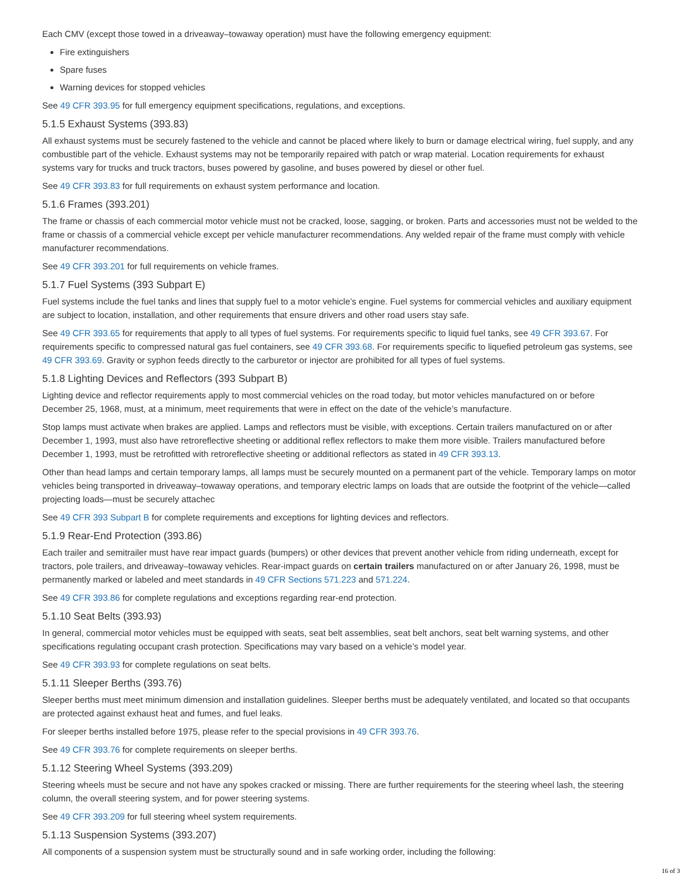Each CMV (except those towed in a driveaway–towaway operation) must have the following emergency equipment:
Fire extinguishers
Spare fuses
Warning devices for stopped vehicles
See 49 CFR 393.95 for full emergency equipment specifications, regulations, and exceptions.
5.1.5 Exhaust Systems (393.83)
All exhaust systems must be securely fastened to the vehicle and cannot be placed where likely to burn or damage electrical wiring, fuel supply, and any combustible part of the vehicle. Exhaust systems may not be temporarily repaired with patch or wrap material. Location requirements for exhaust systems vary for trucks and truck tractors, buses powered by gasoline, and buses powered by diesel or other fuel.
See 49 CFR 393.83 for full requirements on exhaust system performance and location.
5.1.6 Frames (393.201)
The frame or chassis of each commercial motor vehicle must not be cracked, loose, sagging, or broken. Parts and accessories must not be welded to the frame or chassis of a commercial vehicle except per vehicle manufacturer recommendations. Any welded repair of the frame must comply with vehicle manufacturer recommendations.
See 49 CFR 393.201 for full requirements on vehicle frames.
5.1.7 Fuel Systems (393 Subpart E)
Fuel systems include the fuel tanks and lines that supply fuel to a motor vehicle’s engine. Fuel systems for commercial vehicles and auxiliary equipment are subject to location, installation, and other requirements that ensure drivers and other road users stay safe.
See 49 CFR 393.65 for requirements that apply to all types of fuel systems. For requirements specific to liquid fuel tanks, see 49 CFR 393.67. For requirements specific to compressed natural gas fuel containers, see 49 CFR 393.68. For requirements specific to liquefied petroleum gas systems, see 49 CFR 393.69. Gravity or syphon feeds directly to the carburetor or injector are prohibited for all types of fuel systems.
5.1.8 Lighting Devices and Reflectors (393 Subpart B)
Lighting device and reflector requirements apply to most commercial vehicles on the road today, but motor vehicles manufactured on or before December 25, 1968, must, at a minimum, meet requirements that were in effect on the date of the vehicle’s manufacture.
Stop lamps must activate when brakes are applied. Lamps and reflectors must be visible, with exceptions. Certain trailers manufactured on or after December 1, 1993, must also have retroreflective sheeting or additional reflex reflectors to make them more visible. Trailers manufactured before December 1, 1993, must be retrofitted with retroreflective sheeting or additional reflectors as stated in 49 CFR 393.13.
Other than head lamps and certain temporary lamps, all lamps must be securely mounted on a permanent part of the vehicle. Temporary lamps on motor vehicles being transported in driveaway–towaway operations, and temporary electric lamps on loads that are outside the footprint of the vehicle—called projecting loads—must be securely attachec
See 49 CFR 393 Subpart B for complete requirements and exceptions for lighting devices and reflectors.
5.1.9 Rear-End Protection (393.86)
Each trailer and semitrailer must have rear impact guards (bumpers) or other devices that prevent another vehicle from riding underneath, except for tractors, pole trailers, and driveaway–towaway vehicles. Rear-impact guards on certain trailers manufactured on or after January 26, 1998, must be permanently marked or labeled and meet standards in 49 CFR Sections 571.223 and 571.224.
See 49 CFR 393.86 for complete regulations and exceptions regarding rear-end protection.
5.1.10 Seat Belts (393.93)
In general, commercial motor vehicles must be equipped with seats, seat belt assemblies, seat belt anchors, seat belt warning systems, and other specifications regulating occupant crash protection. Specifications may vary based on a vehicle’s model year.
See 49 CFR 393.93 for complete regulations on seat belts.
5.1.11 Sleeper Berths (393.76)
Sleeper berths must meet minimum dimension and installation guidelines. Sleeper berths must be adequately ventilated, and located so that occupants are protected against exhaust heat and fumes, and fuel leaks.
For sleeper berths installed before 1975, please refer to the special provisions in 49 CFR 393.76.
See 49 CFR 393.76 for complete requirements on sleeper berths.
5.1.12 Steering Wheel Systems (393.209)
Steering wheels must be secure and not have any spokes cracked or missing. There are further requirements for the steering wheel lash, the steering column, the overall steering system, and for power steering systems.
See 49 CFR 393.209 for full steering wheel system requirements.
5.1.13 Suspension Systems (393.207)
All components of a suspension system must be structurally sound and in safe working order, including the following:
16 of 3